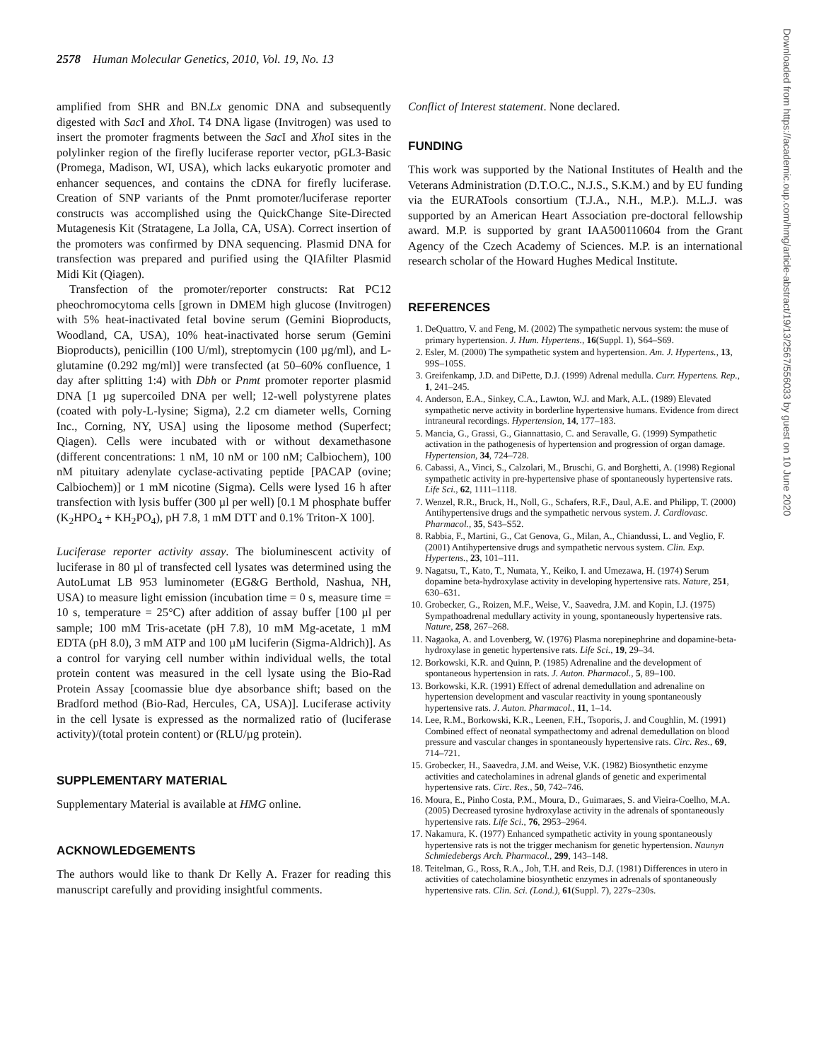2578 Human Molecular Genetics, 2010, Vol. 19, No. 13
amplified from SHR and BN.Lx genomic DNA and subsequently digested with Sac I and Xho I. T4 DNA ligase (Invitrogen) was used to insert the promoter fragments between the Sac I and Xho I sites in the polylinker region of the firefly luciferase reporter vector, pGL3-Basic (Promega, Madison, WI, USA), which lacks eukaryotic promoter and enhancer sequences, and contains the cDNA for firefly luciferase. Creation of SNP variants of the Pnmt promoter/luciferase reporter constructs was accomplished using the QuickChange Site-Directed Mutagenesis Kit (Stratagene, La Jolla, CA, USA). Correct insertion of the promoters was confirmed by DNA sequencing. Plasmid DNA for transfection was prepared and purified using the QIAfilter Plasmid Midi Kit (Qiagen).
Transfection of the promoter/reporter constructs: Rat PC12 pheochromocytoma cells [grown in DMEM high glucose (Invitrogen) with 5% heat-inactivated fetal bovine serum (Gemini Bioproducts, Woodland, CA, USA), 10% heat-inactivated horse serum (Gemini Bioproducts), penicillin (100 U/ml), streptomycin (100 µg/ml), and L-glutamine (0.292 mg/ml)] were transfected (at 50–60% confluence, 1 day after splitting 1:4) with Dbh or Pnmt promoter reporter plasmid DNA [1 µg supercoiled DNA per well; 12-well polystyrene plates (coated with poly-L-lysine; Sigma), 2.2 cm diameter wells, Corning Inc., Corning, NY, USA] using the liposome method (Superfect; Qiagen). Cells were incubated with or without dexamethasone (different concentrations: 1 nM, 10 nM or 100 nM; Calbiochem), 100 nM pituitary adenylate cyclase-activating peptide [PACAP (ovine; Calbiochem)] or 1 mM nicotine (Sigma). Cells were lysed 16 h after transfection with lysis buffer (300 µl per well) [0.1 M phosphate buffer (K<sub>2</sub>HPO<sub>4</sub> + KH<sub>2</sub>PO<sub>4</sub>), pH 7.8, 1 mM DTT and 0.1% Triton-X 100].
Luciferase reporter activity assay. The bioluminescent activity of luciferase in 80 µl of transfected cell lysates was determined using the AutoLumat LB 953 luminometer (EG&G Berthold, Nashua, NH, USA) to measure light emission (incubation time = 0 s, measure time = 10 s, temperature = 25°C) after addition of assay buffer [100 µl per sample; 100 mM Tris-acetate (pH 7.8), 10 mM Mg-acetate, 1 mM EDTA (pH 8.0), 3 mM ATP and 100 µM luciferin (Sigma-Aldrich)]. As a control for varying cell number within individual wells, the total protein content was measured in the cell lysate using the Bio-Rad Protein Assay [coomassie blue dye absorbance shift; based on the Bradford method (Bio-Rad, Hercules, CA, USA)]. Luciferase activity in the cell lysate is expressed as the normalized ratio of (luciferase activity)/(total protein content) or (RLU/µg protein).
SUPPLEMENTARY MATERIAL
Supplementary Material is available at HMG online.
ACKNOWLEDGEMENTS
The authors would like to thank Dr Kelly A. Frazer for reading this manuscript carefully and providing insightful comments.
Conflict of Interest statement. None declared.
FUNDING
This work was supported by the National Institutes of Health and the Veterans Administration (D.T.O.C., N.J.S., S.K.M.) and by EU funding via the EURATools consortium (T.J.A., N.H., M.P.). M.L.J. was supported by an American Heart Association pre-doctoral fellowship award. M.P. is supported by grant IAA500110604 from the Grant Agency of the Czech Academy of Sciences. M.P. is an international research scholar of the Howard Hughes Medical Institute.
REFERENCES
1. DeQuattro, V. and Feng, M. (2002) The sympathetic nervous system: the muse of primary hypertension. J. Hum. Hypertens., 16(Suppl. 1), S64–S69.
2. Esler, M. (2000) The sympathetic system and hypertension. Am. J. Hypertens., 13, 99S–105S.
3. Greifenkamp, J.D. and DiPette, D.J. (1999) Adrenal medulla. Curr. Hypertens. Rep., 1, 241–245.
4. Anderson, E.A., Sinkey, C.A., Lawton, W.J. and Mark, A.L. (1989) Elevated sympathetic nerve activity in borderline hypertensive humans. Evidence from direct intraneural recordings. Hypertension, 14, 177–183.
5. Mancia, G., Grassi, G., Giannattasio, C. and Seravalle, G. (1999) Sympathetic activation in the pathogenesis of hypertension and progression of organ damage. Hypertension, 34, 724–728.
6. Cabassi, A., Vinci, S., Calzolari, M., Bruschi, G. and Borghetti, A. (1998) Regional sympathetic activity in pre-hypertensive phase of spontaneously hypertensive rats. Life Sci., 62, 1111–1118.
7. Wenzel, R.R., Bruck, H., Noll, G., Schafers, R.F., Daul, A.E. and Philipp, T. (2000) Antihypertensive drugs and the sympathetic nervous system. J. Cardiovasc. Pharmacol., 35, S43–S52.
8. Rabbia, F., Martini, G., Cat Genova, G., Milan, A., Chiandussi, L. and Veglio, F. (2001) Antihypertensive drugs and sympathetic nervous system. Clin. Exp. Hypertens., 23, 101–111.
9. Nagatsu, T., Kato, T., Numata, Y., Keiko, I. and Umezawa, H. (1974) Serum dopamine beta-hydroxylase activity in developing hypertensive rats. Nature, 251, 630–631.
10. Grobecker, G., Roizen, M.F., Weise, V., Saavedra, J.M. and Kopin, I.J. (1975) Sympathoadrenal medullary activity in young, spontaneously hypertensive rats. Nature, 258, 267–268.
11. Nagaoka, A. and Lovenberg, W. (1976) Plasma norepinephrine and dopamine-beta-hydroxylase in genetic hypertensive rats. Life Sci., 19, 29–34.
12. Borkowski, K.R. and Quinn, P. (1985) Adrenaline and the development of spontaneous hypertension in rats. J. Auton. Pharmacol., 5, 89–100.
13. Borkowski, K.R. (1991) Effect of adrenal demedullation and adrenaline on hypertension development and vascular reactivity in young spontaneously hypertensive rats. J. Auton. Pharmacol., 11, 1–14.
14. Lee, R.M., Borkowski, K.R., Leenen, F.H., Tsoporis, J. and Coughlin, M. (1991) Combined effect of neonatal sympathectomy and adrenal demedullation on blood pressure and vascular changes in spontaneously hypertensive rats. Circ. Res., 69, 714–721.
15. Grobecker, H., Saavedra, J.M. and Weise, V.K. (1982) Biosynthetic enzyme activities and catecholamines in adrenal glands of genetic and experimental hypertensive rats. Circ. Res., 50, 742–746.
16. Moura, E., Pinho Costa, P.M., Moura, D., Guimaraes, S. and Vieira-Coelho, M.A. (2005) Decreased tyrosine hydroxylase activity in the adrenals of spontaneously hypertensive rats. Life Sci., 76, 2953–2964.
17. Nakamura, K. (1977) Enhanced sympathetic activity in young spontaneously hypertensive rats is not the trigger mechanism for genetic hypertension. Naunyn Schmiedebergs Arch. Pharmacol., 299, 143–148.
18. Teitelman, G., Ross, R.A., Joh, T.H. and Reis, D.J. (1981) Differences in utero in activities of catecholamine biosynthetic enzymes in adrenals of spontaneously hypertensive rats. Clin. Sci. (Lond.), 61(Suppl. 7), 227s–230s.
Downloaded from https://academic.oup.com/hmg/article-abstract/19/13/2567/556033 by guest on 10 June 2020